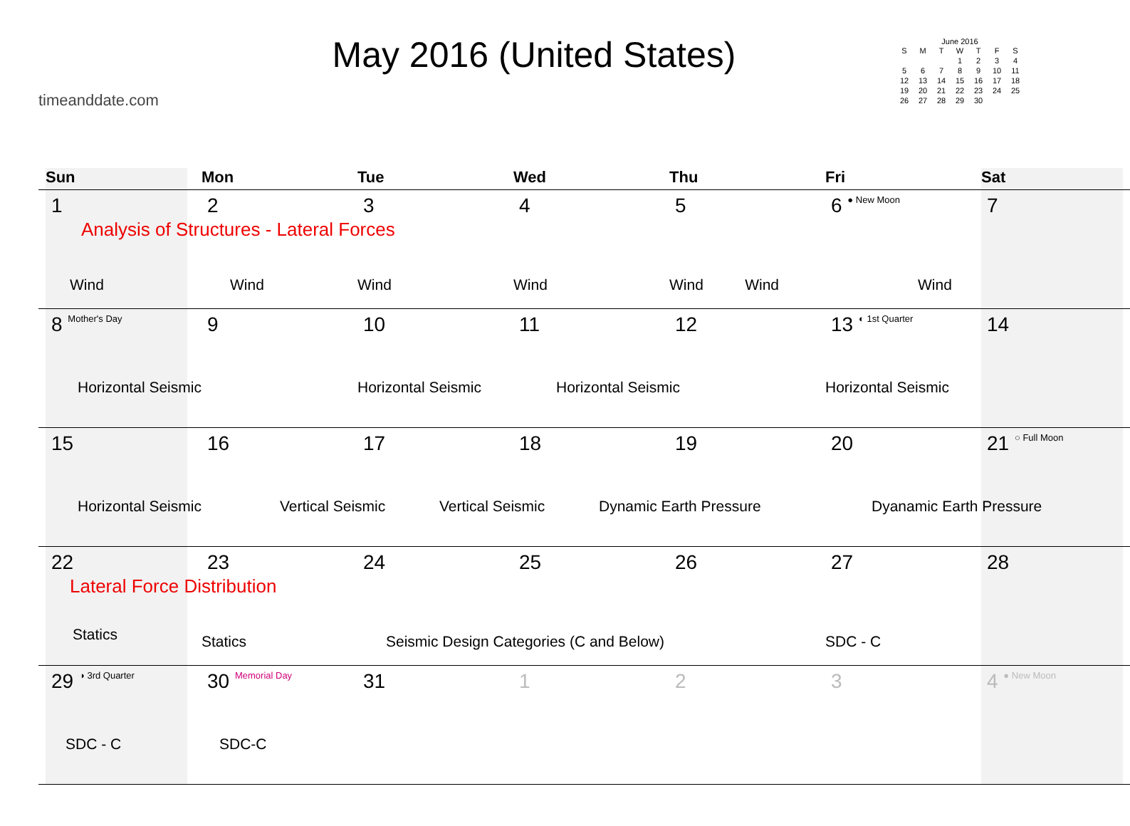timeanddate.com
May 2016 (United States)
June 2016
| S | M | T | W | T | F | S |
| --- | --- | --- | --- | --- | --- | --- |
| | | | 1 | 2 | 3 | 4 |
| 5 | 6 | 7 | 8 | 9 | 10 | 11 |
| 12 | 13 | 14 | 15 | 16 | 17 | 18 |
| 19 | 20 | 21 | 22 | 23 | 24 | 25 |
| 26 | 27 | 28 | 29 | 30 | | |
| Sun | Mon | Tue | Wed | Thu | Fri | Sat |
| --- | --- | --- | --- | --- | --- | --- |
| 1 Analysis of Structures - Lateral Forces Wind | 2 Wind | 3 Wind | 4 Wind | 5 Wind Wind | 6 ● New Moon Wind | 7 |
| 8 Mother's Day Horizontal Seismic | 9 | 10 Horizontal Seismic | 11 Horizontal Seismic | 12 | 13 ◐ 1st Quarter Horizontal Seismic | 14 |
| 15 Horizontal Seismic | 16 Vertical Seismic | 17 Vertical Seismic | 18 Dynamic Earth Pressure | 19 | 20 Dyanamic Earth Pressure | 21 ○ Full Moon |
| 22 Lateral Force Distribution Statics | 23 Statics | 24 Seismic Design Categories (C and Below) | 25 | 26 | 27 SDC - C | 28 |
| 29 ◑ 3rd Quarter SDC - C | 30 Memorial Day SDC-C | 31 | 1 | 2 | 3 | 4 ● New Moon |